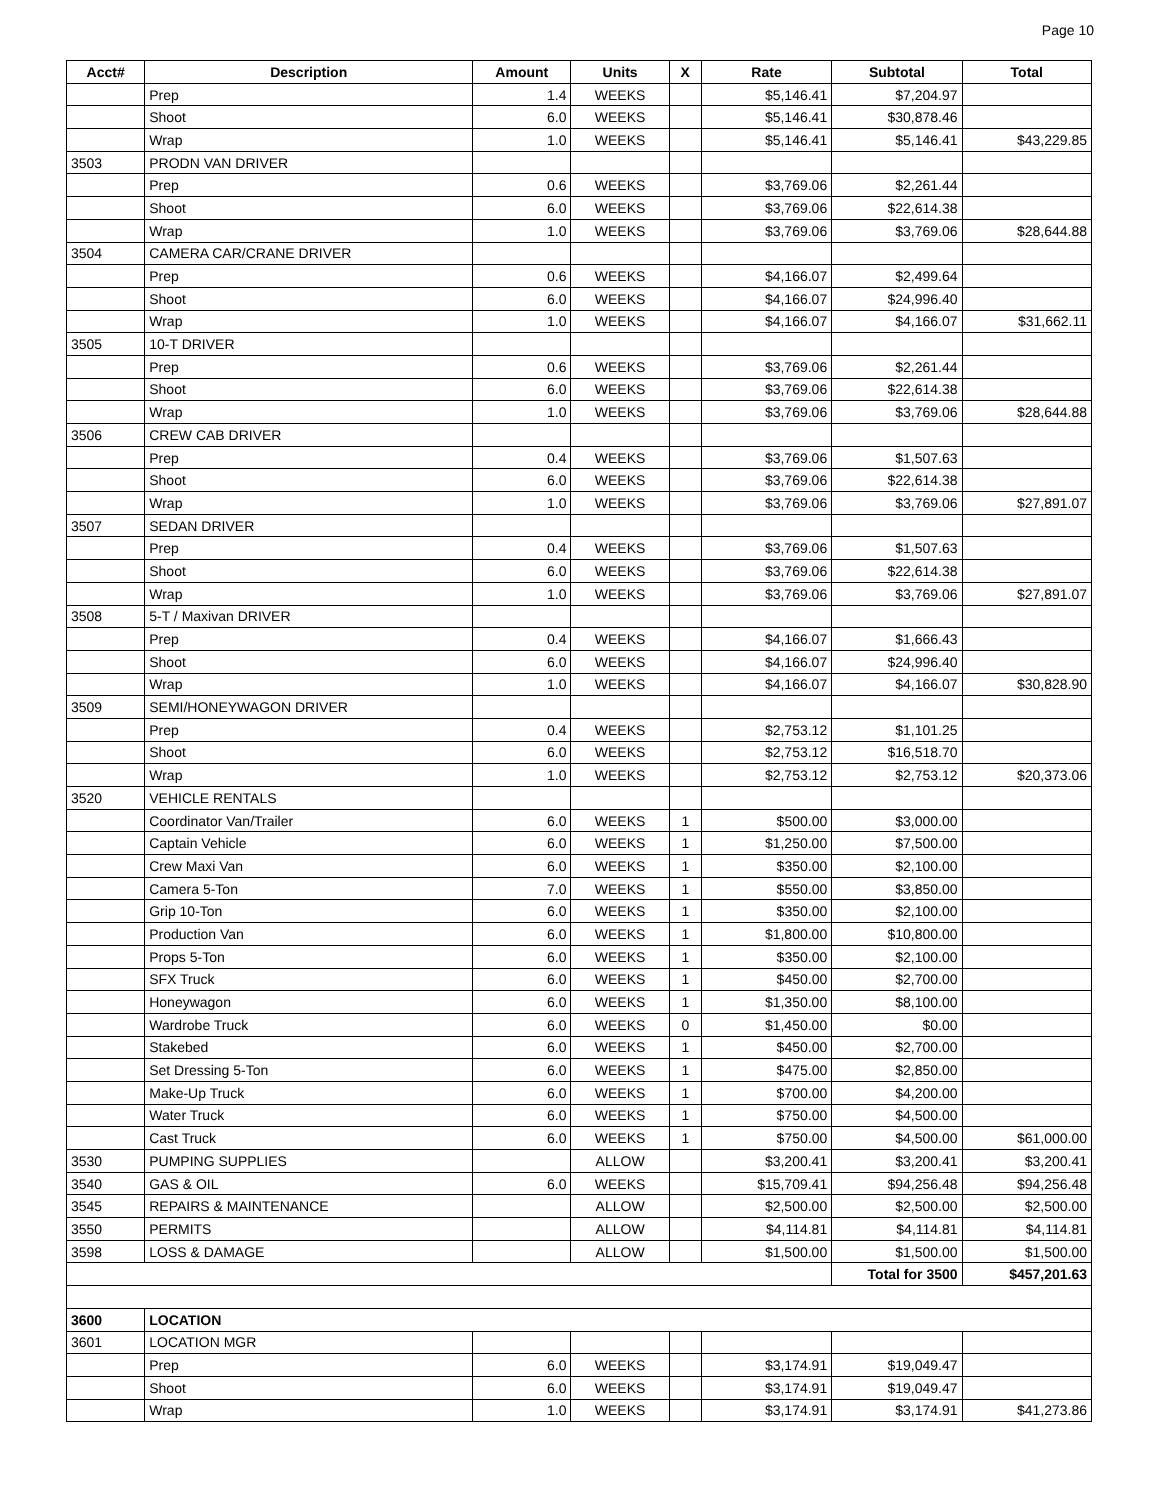Page 10
| Acct# | Description | Amount | Units | X | Rate | Subtotal | Total |
| --- | --- | --- | --- | --- | --- | --- | --- |
| | Prep | 1.4 | WEEKS | | $5,146.41 | $7,204.97 | |
| | Shoot | 6.0 | WEEKS | | $5,146.41 | $30,878.46 | |
| | Wrap | 1.0 | WEEKS | | $5,146.41 | $5,146.41 | $43,229.85 |
| 3503 | PRODN VAN DRIVER | | | | | | |
| | Prep | 0.6 | WEEKS | | $3,769.06 | $2,261.44 | |
| | Shoot | 6.0 | WEEKS | | $3,769.06 | $22,614.38 | |
| | Wrap | 1.0 | WEEKS | | $3,769.06 | $3,769.06 | $28,644.88 |
| 3504 | CAMERA CAR/CRANE DRIVER | | | | | | |
| | Prep | 0.6 | WEEKS | | $4,166.07 | $2,499.64 | |
| | Shoot | 6.0 | WEEKS | | $4,166.07 | $24,996.40 | |
| | Wrap | 1.0 | WEEKS | | $4,166.07 | $4,166.07 | $31,662.11 |
| 3505 | 10-T DRIVER | | | | | | |
| | Prep | 0.6 | WEEKS | | $3,769.06 | $2,261.44 | |
| | Shoot | 6.0 | WEEKS | | $3,769.06 | $22,614.38 | |
| | Wrap | 1.0 | WEEKS | | $3,769.06 | $3,769.06 | $28,644.88 |
| 3506 | CREW CAB DRIVER | | | | | | |
| | Prep | 0.4 | WEEKS | | $3,769.06 | $1,507.63 | |
| | Shoot | 6.0 | WEEKS | | $3,769.06 | $22,614.38 | |
| | Wrap | 1.0 | WEEKS | | $3,769.06 | $3,769.06 | $27,891.07 |
| 3507 | SEDAN DRIVER | | | | | | |
| | Prep | 0.4 | WEEKS | | $3,769.06 | $1,507.63 | |
| | Shoot | 6.0 | WEEKS | | $3,769.06 | $22,614.38 | |
| | Wrap | 1.0 | WEEKS | | $3,769.06 | $3,769.06 | $27,891.07 |
| 3508 | 5-T / Maxivan DRIVER | | | | | | |
| | Prep | 0.4 | WEEKS | | $4,166.07 | $1,666.43 | |
| | Shoot | 6.0 | WEEKS | | $4,166.07 | $24,996.40 | |
| | Wrap | 1.0 | WEEKS | | $4,166.07 | $4,166.07 | $30,828.90 |
| 3509 | SEMI/HONEYWAGON DRIVER | | | | | | |
| | Prep | 0.4 | WEEKS | | $2,753.12 | $1,101.25 | |
| | Shoot | 6.0 | WEEKS | | $2,753.12 | $16,518.70 | |
| | Wrap | 1.0 | WEEKS | | $2,753.12 | $2,753.12 | $20,373.06 |
| 3520 | VEHICLE RENTALS | | | | | | |
| | Coordinator Van/Trailer | 6.0 | WEEKS | 1 | $500.00 | $3,000.00 | |
| | Captain Vehicle | 6.0 | WEEKS | 1 | $1,250.00 | $7,500.00 | |
| | Crew Maxi Van | 6.0 | WEEKS | 1 | $350.00 | $2,100.00 | |
| | Camera 5-Ton | 7.0 | WEEKS | 1 | $550.00 | $3,850.00 | |
| | Grip 10-Ton | 6.0 | WEEKS | 1 | $350.00 | $2,100.00 | |
| | Production Van | 6.0 | WEEKS | 1 | $1,800.00 | $10,800.00 | |
| | Props 5-Ton | 6.0 | WEEKS | 1 | $350.00 | $2,100.00 | |
| | SFX Truck | 6.0 | WEEKS | 1 | $450.00 | $2,700.00 | |
| | Honeywagon | 6.0 | WEEKS | 1 | $1,350.00 | $8,100.00 | |
| | Wardrobe Truck | 6.0 | WEEKS | 0 | $1,450.00 | $0.00 | |
| | Stakebed | 6.0 | WEEKS | 1 | $450.00 | $2,700.00 | |
| | Set Dressing 5-Ton | 6.0 | WEEKS | 1 | $475.00 | $2,850.00 | |
| | Make-Up Truck | 6.0 | WEEKS | 1 | $700.00 | $4,200.00 | |
| | Water Truck | 6.0 | WEEKS | 1 | $750.00 | $4,500.00 | |
| | Cast Truck | 6.0 | WEEKS | 1 | $750.00 | $4,500.00 | $61,000.00 |
| 3530 | PUMPING SUPPLIES | | ALLOW | | $3,200.41 | $3,200.41 | $3,200.41 |
| 3540 | GAS & OIL | 6.0 | WEEKS | | $15,709.41 | $94,256.48 | $94,256.48 |
| 3545 | REPAIRS & MAINTENANCE | | ALLOW | | $2,500.00 | $2,500.00 | $2,500.00 |
| 3550 | PERMITS | | ALLOW | | $4,114.81 | $4,114.81 | $4,114.81 |
| 3598 | LOSS & DAMAGE | | ALLOW | | $1,500.00 | $1,500.00 | $1,500.00 |
| | | | | | | Total for 3500 | $457,201.63 |
| 3600 | LOCATION | | | | | | |
| 3601 | LOCATION MGR | | | | | | |
| | Prep | 6.0 | WEEKS | | $3,174.91 | $19,049.47 | |
| | Shoot | 6.0 | WEEKS | | $3,174.91 | $19,049.47 | |
| | Wrap | 1.0 | WEEKS | | $3,174.91 | $3,174.91 | $41,273.86 |